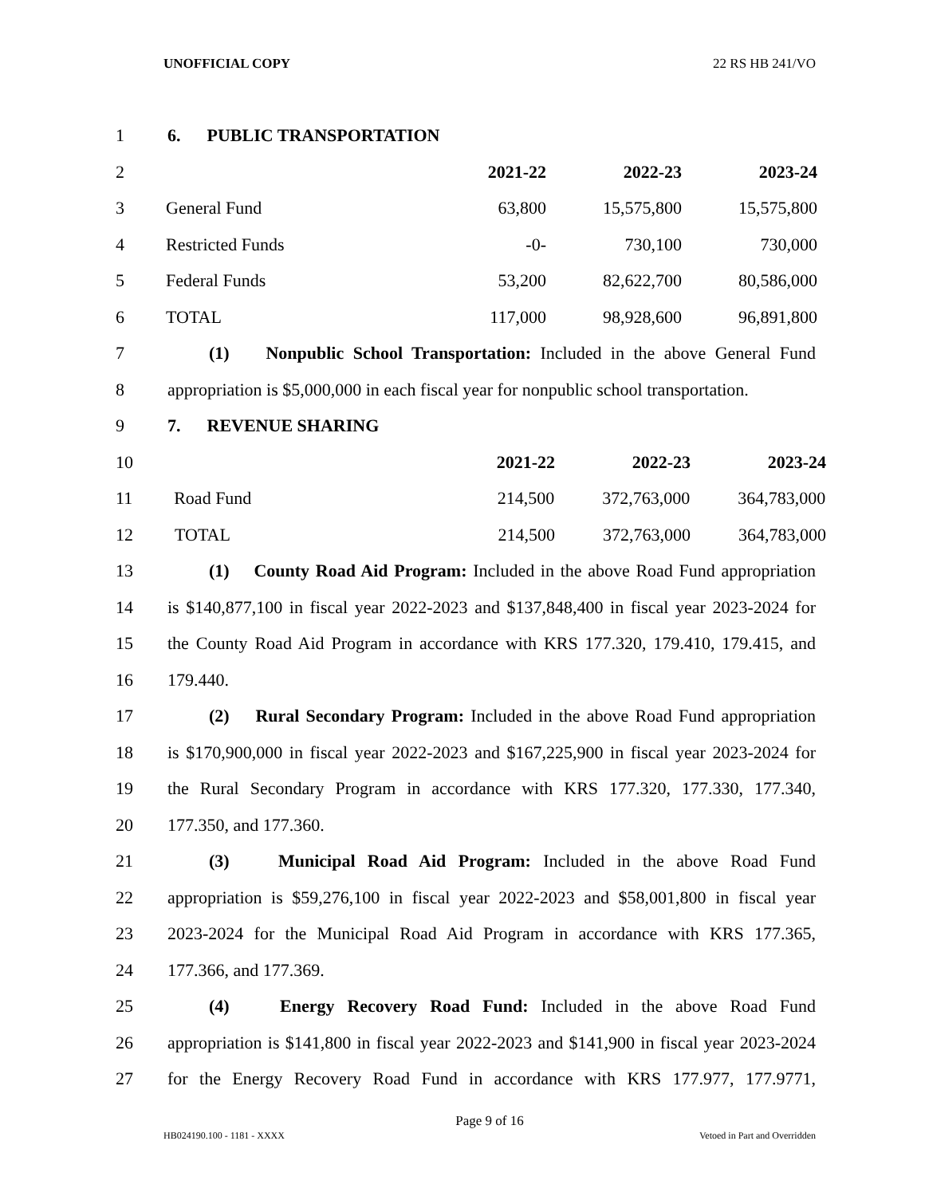UNOFFICIAL COPY 22 RS HB 241/VO
1 6. PUBLIC TRANSPORTATION
2 2021-22 2022-23 2023-24
3 General Fund 63,800 15,575,800 15,575,800
4 Restricted Funds -0- 730,100 730,000
5 Federal Funds 53,200 82,622,700 80,586,000
6 TOTAL 117,000 98,928,600 96,891,800
7 (1) Nonpublic School Transportation: Included in the above General Fund
8 appropriation is $5,000,000 in each fiscal year for nonpublic school transportation.
9 7. REVENUE SHARING
10 2021-22 2022-23 2023-24
11 Road Fund 214,500 372,763,000 364,783,000
12 TOTAL 214,500 372,763,000 364,783,000
13 (1) County Road Aid Program: Included in the above Road Fund appropriation
14 is $140,877,100 in fiscal year 2022-2023 and $137,848,400 in fiscal year 2023-2024 for
15 the County Road Aid Program in accordance with KRS 177.320, 179.410, 179.415, and
16 179.440.
17 (2) Rural Secondary Program: Included in the above Road Fund appropriation
18 is $170,900,000 in fiscal year 2022-2023 and $167,225,900 in fiscal year 2023-2024 for
19 the Rural Secondary Program in accordance with KRS 177.320, 177.330, 177.340,
20 177.350, and 177.360.
21 (3) Municipal Road Aid Program: Included in the above Road Fund
22 appropriation is $59,276,100 in fiscal year 2022-2023 and $58,001,800 in fiscal year
23 2023-2024 for the Municipal Road Aid Program in accordance with KRS 177.365,
24 177.366, and 177.369.
25 (4) Energy Recovery Road Fund: Included in the above Road Fund
26 appropriation is $141,800 in fiscal year 2022-2023 and $141,900 in fiscal year 2023-2024
27 for the Energy Recovery Road Fund in accordance with KRS 177.977, 177.9771,
Page 9 of 16
HB024190.100 - 1181 - XXXX Vetoed in Part and Overridden